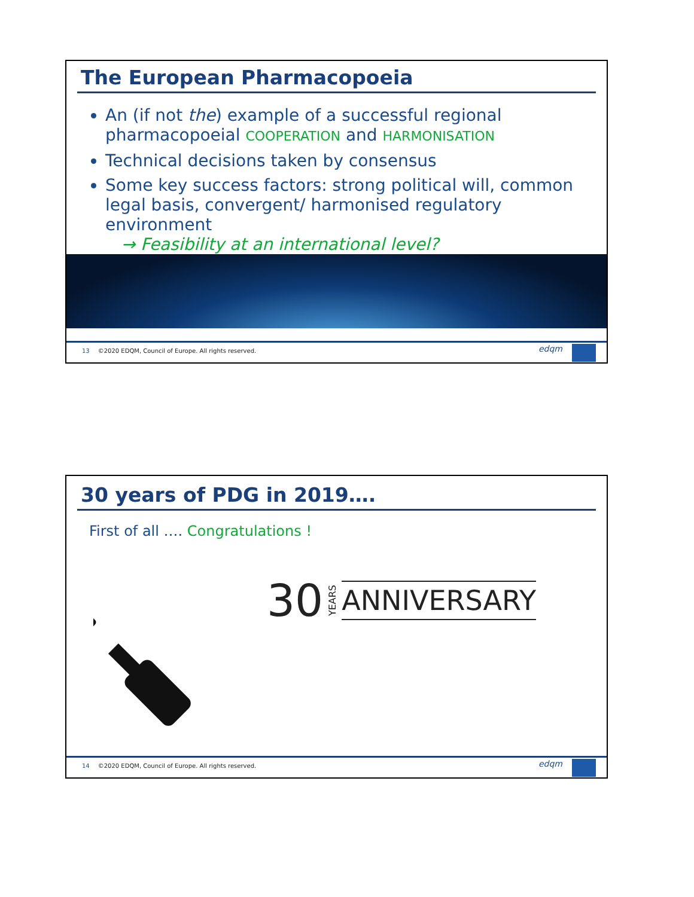The European Pharmacopoeia
An (if not the) example of a successful regional pharmacopoeial COOPERATION and HARMONISATION
Technical decisions taken by consensus
Some key success factors: strong political will, common legal basis, convergent/ harmonised regulatory environment
→ Feasibility at an international level?
13 ©2020 EDQM, Council of Europe. All rights reserved.
edqm
30 years of PDG in 2019….
First of all …. Congratulations !
30 YEARS ANNIVERSARY
14 ©2020 EDQM, Council of Europe. All rights reserved.
edqm